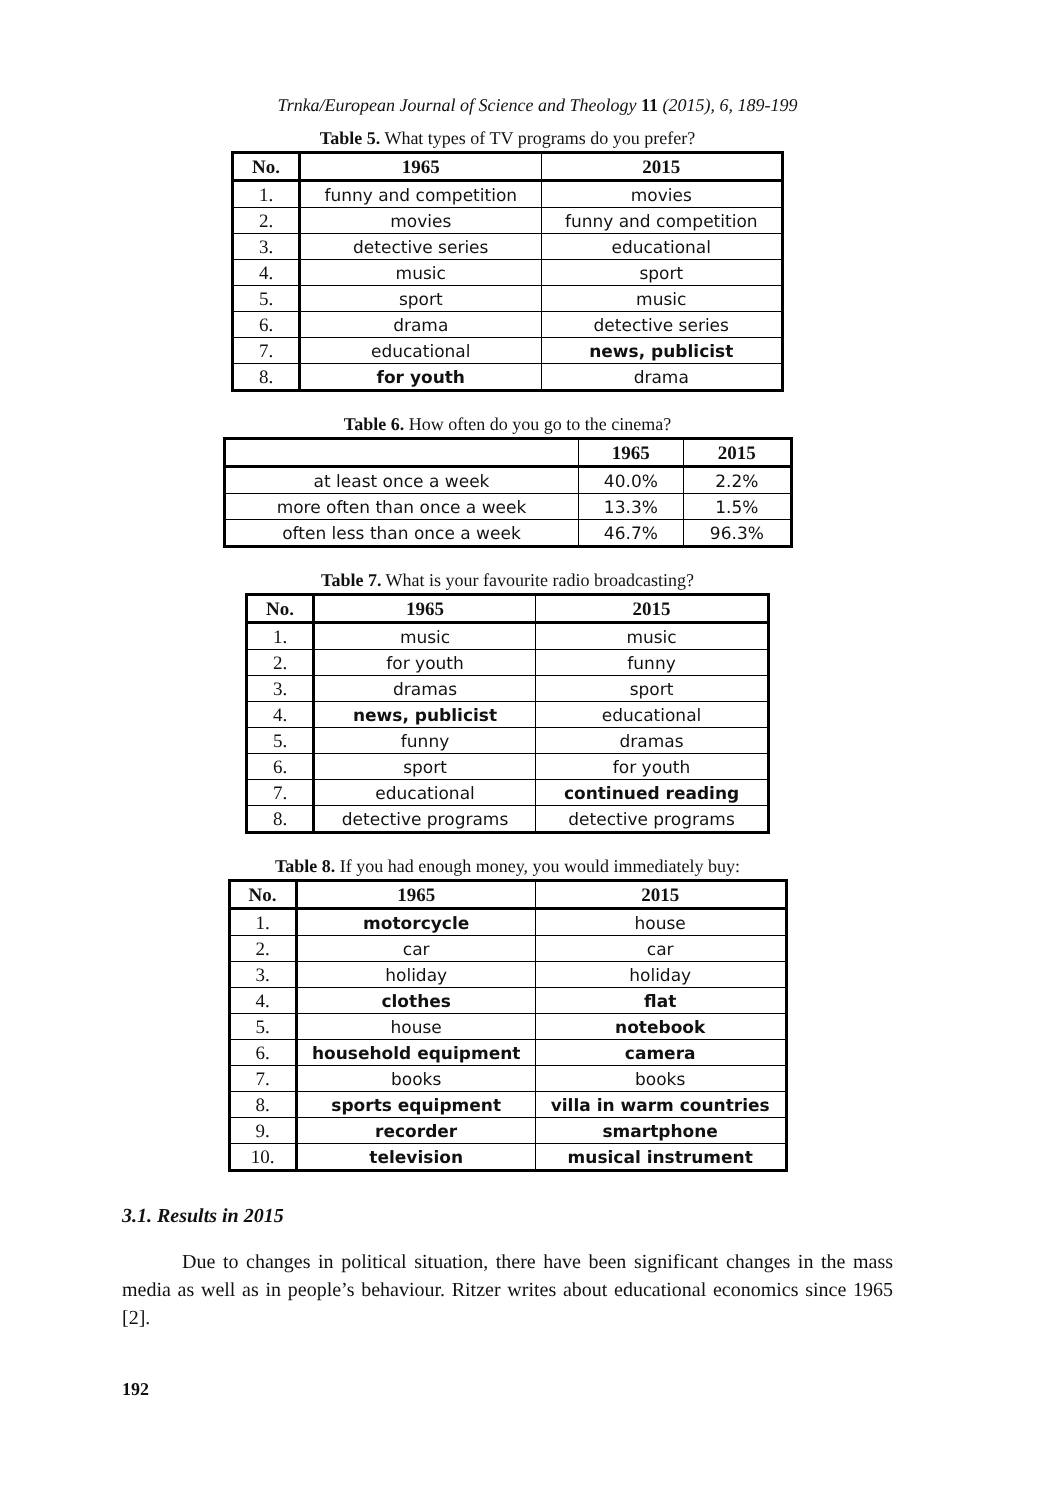Trnka/European Journal of Science and Theology 11 (2015), 6, 189-199
Table 5. What types of TV programs do you prefer?
| No. | 1965 | 2015 |
| --- | --- | --- |
| 1. | funny and competition | movies |
| 2. | movies | funny and competition |
| 3. | detective series | educational |
| 4. | music | sport |
| 5. | sport | music |
| 6. | drama | detective series |
| 7. | educational | news, publicist |
| 8. | for youth | drama |
Table 6. How often do you go to the cinema?
| | 1965 | 2015 |
| --- | --- | --- |
| at least once a week | 40.0% | 2.2% |
| more often than once a week | 13.3% | 1.5% |
| often less than once a week | 46.7% | 96.3% |
Table 7. What is your favourite radio broadcasting?
| No. | 1965 | 2015 |
| --- | --- | --- |
| 1. | music | music |
| 2. | for youth | funny |
| 3. | dramas | sport |
| 4. | news, publicist | educational |
| 5. | funny | dramas |
| 6. | sport | for youth |
| 7. | educational | continued reading |
| 8. | detective programs | detective programs |
Table 8. If you had enough money, you would immediately buy:
| No. | 1965 | 2015 |
| --- | --- | --- |
| 1. | motorcycle | house |
| 2. | car | car |
| 3. | holiday | holiday |
| 4. | clothes | flat |
| 5. | house | notebook |
| 6. | household equipment | camera |
| 7. | books | books |
| 8. | sports equipment | villa in warm countries |
| 9. | recorder | smartphone |
| 10. | television | musical instrument |
3.1. Results in 2015
Due to changes in political situation, there have been significant changes in the mass media as well as in people’s behaviour. Ritzer writes about educational economics since 1965 [2].
192